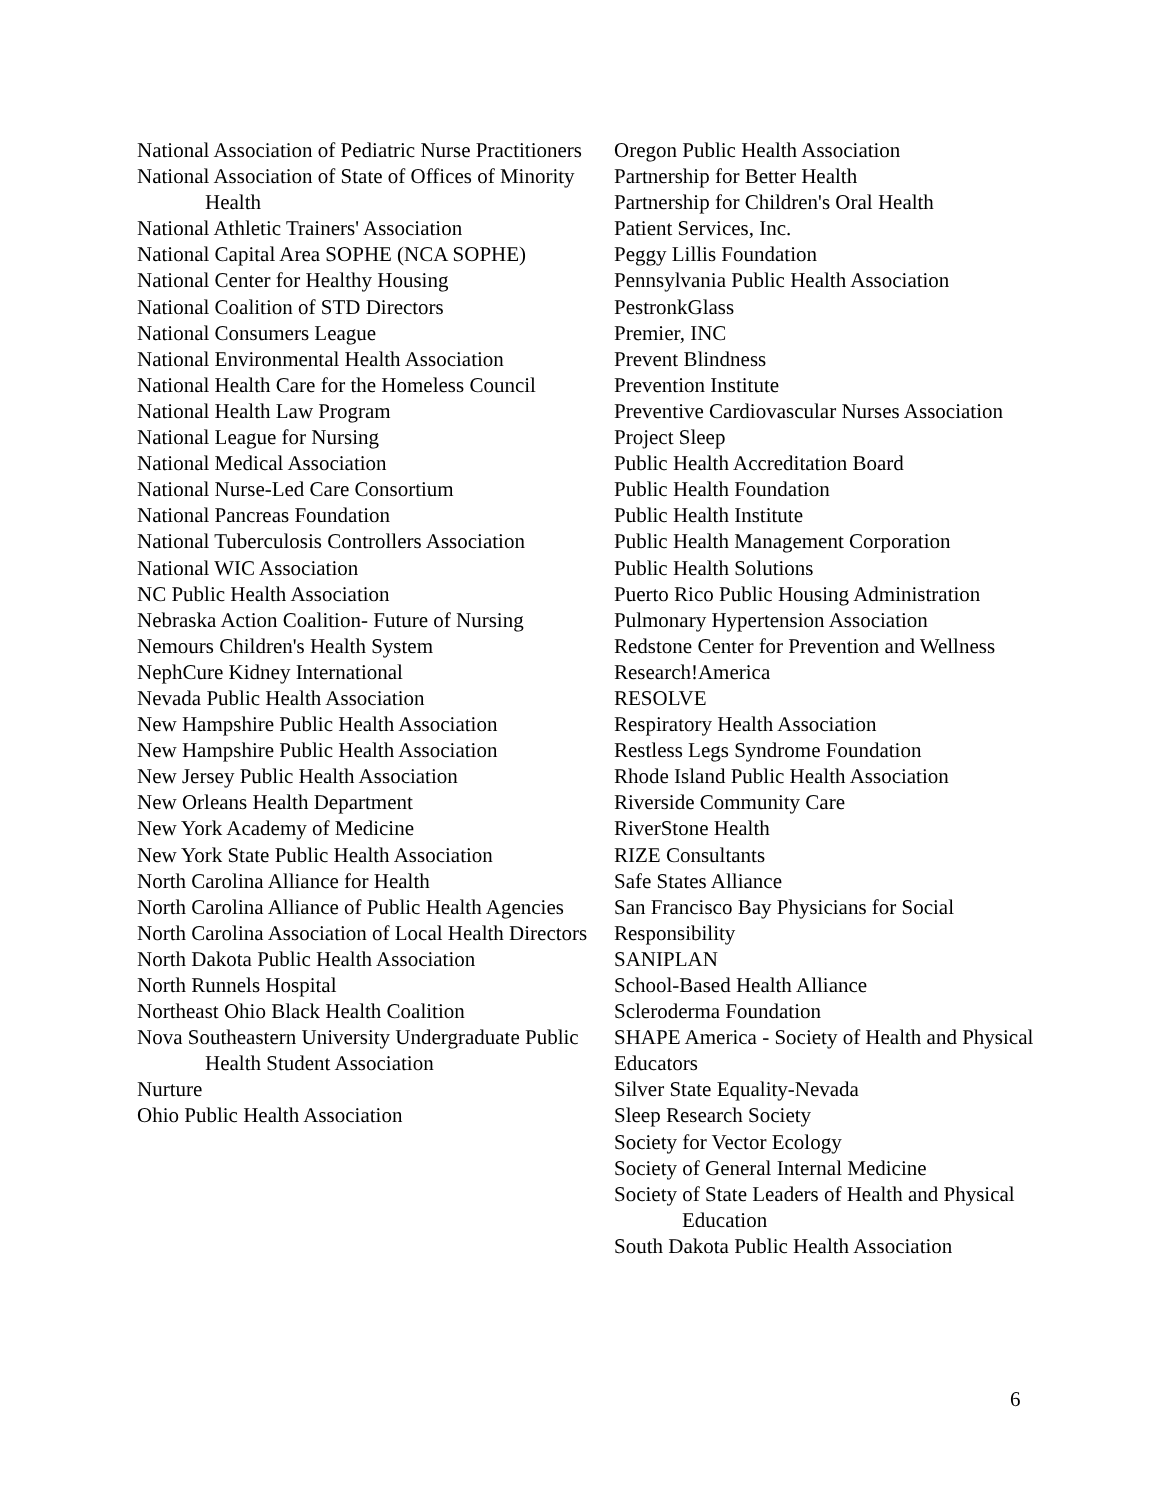National Association of Pediatric Nurse Practitioners
National Association of State of Offices of Minority Health
National Athletic Trainers' Association
National Capital Area SOPHE (NCA SOPHE)
National Center for Healthy Housing
National Coalition of STD Directors
National Consumers League
National Environmental Health Association
National Health Care for the Homeless Council
National Health Law Program
National League for Nursing
National Medical Association
National Nurse-Led Care Consortium
National Pancreas Foundation
National Tuberculosis Controllers Association
National WIC Association
NC Public Health Association
Nebraska Action Coalition- Future of Nursing
Nemours Children's Health System
NephCure Kidney International
Nevada Public Health Association
New Hampshire Public Health Association
New Hampshire Public Health Association
New Jersey Public Health Association
New Orleans Health Department
New York Academy of Medicine
New York State Public Health Association
North Carolina Alliance for Health
North Carolina Alliance of Public Health Agencies
North Carolina Association of Local Health Directors
North Dakota Public Health Association
North Runnels Hospital
Northeast Ohio Black Health Coalition
Nova Southeastern University Undergraduate Public Health Student Association
Nurture
Ohio Public Health Association
Oregon Public Health Association
Partnership for Better Health
Partnership for Children's Oral Health
Patient Services, Inc.
Peggy Lillis Foundation
Pennsylvania Public Health Association
PestronkGlass
Premier, INC
Prevent Blindness
Prevention Institute
Preventive Cardiovascular Nurses Association
Project Sleep
Public Health Accreditation Board
Public Health Foundation
Public Health Institute
Public Health Management Corporation
Public Health Solutions
Puerto Rico Public Housing Administration
Pulmonary Hypertension Association
Redstone Center for Prevention and Wellness
Research!America
RESOLVE
Respiratory Health Association
Restless Legs Syndrome Foundation
Rhode Island Public Health Association
Riverside Community Care
RiverStone Health
RIZE Consultants
Safe States Alliance
San Francisco Bay Physicians for Social Responsibility
SANIPLAN
School-Based Health Alliance
Scleroderma Foundation
SHAPE America - Society of Health and Physical Educators
Silver State Equality-Nevada
Sleep Research Society
Society for Vector Ecology
Society of General Internal Medicine
Society of State Leaders of Health and Physical Education
South Dakota Public Health Association
6